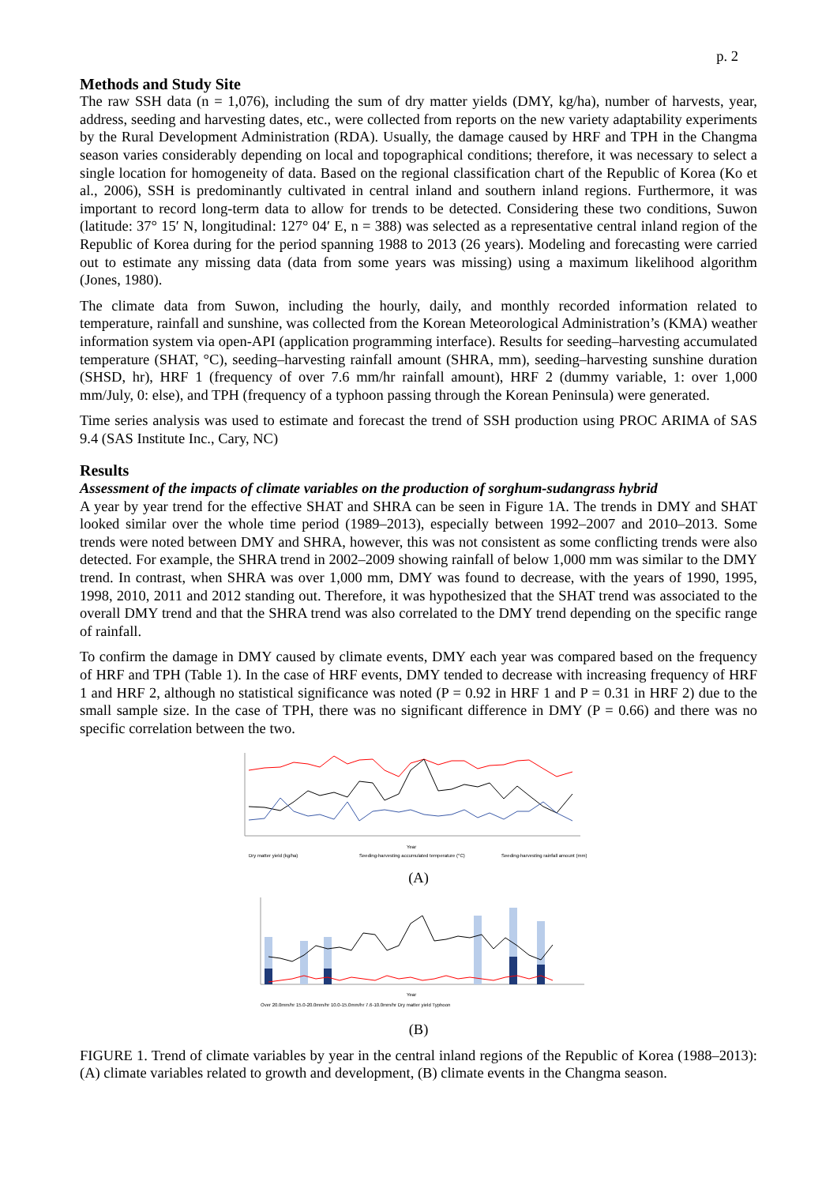p. 2
Methods and Study Site
The raw SSH data (n = 1,076), including the sum of dry matter yields (DMY, kg/ha), number of harvests, year, address, seeding and harvesting dates, etc., were collected from reports on the new variety adaptability experiments by the Rural Development Administration (RDA). Usually, the damage caused by HRF and TPH in the Changma season varies considerably depending on local and topographical conditions; therefore, it was necessary to select a single location for homogeneity of data. Based on the regional classification chart of the Republic of Korea (Ko et al., 2006), SSH is predominantly cultivated in central inland and southern inland regions. Furthermore, it was important to record long-term data to allow for trends to be detected. Considering these two conditions, Suwon (latitude: 37° 15′ N, longitudinal: 127° 04′ E, n = 388) was selected as a representative central inland region of the Republic of Korea during for the period spanning 1988 to 2013 (26 years). Modeling and forecasting were carried out to estimate any missing data (data from some years was missing) using a maximum likelihood algorithm (Jones, 1980).
The climate data from Suwon, including the hourly, daily, and monthly recorded information related to temperature, rainfall and sunshine, was collected from the Korean Meteorological Administration’s (KMA) weather information system via open-API (application programming interface). Results for seeding–harvesting accumulated temperature (SHAT, °C), seeding–harvesting rainfall amount (SHRA, mm), seeding–harvesting sunshine duration (SHSD, hr), HRF 1 (frequency of over 7.6 mm/hr rainfall amount), HRF 2 (dummy variable, 1: over 1,000 mm/July, 0: else), and TPH (frequency of a typhoon passing through the Korean Peninsula) were generated.
Time series analysis was used to estimate and forecast the trend of SSH production using PROC ARIMA of SAS 9.4 (SAS Institute Inc., Cary, NC)
Results
Assessment of the impacts of climate variables on the production of sorghum-sudangrass hybrid
A year by year trend for the effective SHAT and SHRA can be seen in Figure 1A. The trends in DMY and SHAT looked similar over the whole time period (1989–2013), especially between 1992–2007 and 2010–2013. Some trends were noted between DMY and SHRA, however, this was not consistent as some conflicting trends were also detected. For example, the SHRA trend in 2002–2009 showing rainfall of below 1,000 mm was similar to the DMY trend. In contrast, when SHRA was over 1,000 mm, DMY was found to decrease, with the years of 1990, 1995, 1998, 2010, 2011 and 2012 standing out. Therefore, it was hypothesized that the SHAT trend was associated to the overall DMY trend and that the SHRA trend was also correlated to the DMY trend depending on the specific range of rainfall.
To confirm the damage in DMY caused by climate events, DMY each year was compared based on the frequency of HRF and TPH (Table 1). In the case of HRF events, DMY tended to decrease with increasing frequency of HRF 1 and HRF 2, although no statistical significance was noted (P = 0.92 in HRF 1 and P = 0.31 in HRF 2) due to the small sample size. In the case of TPH, there was no significant difference in DMY (P = 0.66) and there was no specific correlation between the two.
Year
Dry matter yield (kg/ha)
Seeding-harvesting accumulated temperature (°C)
Seeding-harvesting rainfall amount (mm)
(A)
Year
Over 20.0mm/hr 15.0-20.0mm/hr 10.0-15.0mm/hr 7.6-10.0mm/hr Dry matter yield Typhoon
(B)
FIGURE 1. Trend of climate variables by year in the central inland regions of the Republic of Korea (1988–2013): (A) climate variables related to growth and development, (B) climate events in the Changma season.